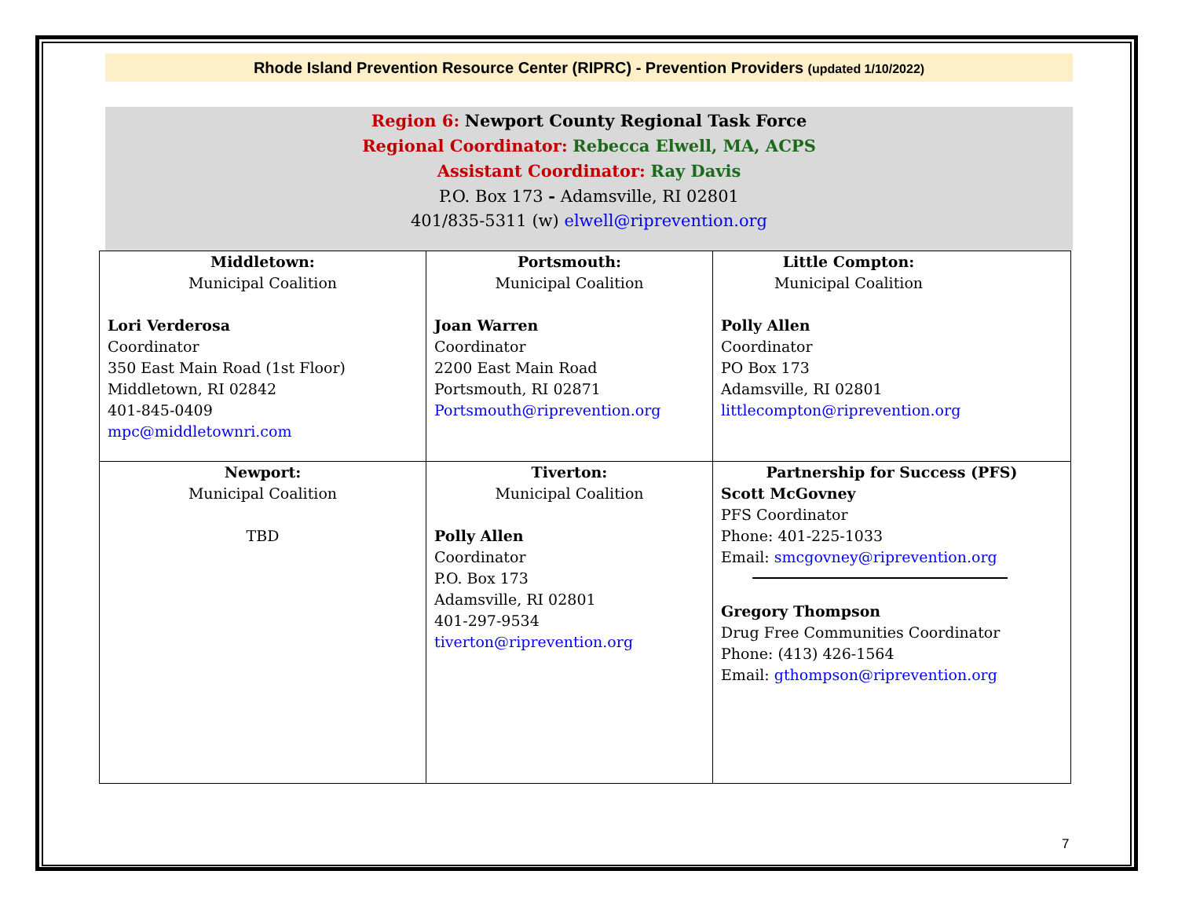Rhode Island Prevention Resource Center (RIPRC) - Prevention Providers (updated 1/10/2022)
Region 6: Newport County Regional Task Force
Regional Coordinator: Rebecca Elwell, MA, ACPS
Assistant Coordinator: Ray Davis
P.O. Box 173 - Adamsville, RI 02801
401/835-5311 (w) elwell@riprevention.org
| Middletown: Municipal Coalition Lori Verderosa Coordinator 350 East Main Road (1st Floor) Middletown, RI 02842 401-845-0409 mpc@middletownri.com | Portsmouth: Municipal Coalition Joan Warren Coordinator 2200 East Main Road Portsmouth, RI 02871 Portsmouth@riprevention.org | Little Compton: Municipal Coalition Polly Allen Coordinator PO Box 173 Adamsville, RI 02801 littlecompton@riprevention.org |
| Newport: Municipal Coalition TBD | Tiverton: Municipal Coalition Polly Allen Coordinator P.O. Box 173 Adamsville, RI 02801 401-297-9534 tiverton@riprevention.org | Partnership for Success (PFS) Scott McGovney PFS Coordinator Phone: 401-225-1033 Email: smcgovney@riprevention.org Gregory Thompson Drug Free Communities Coordinator Phone: (413) 426-1564 Email: gthompson@riprevention.org |
7